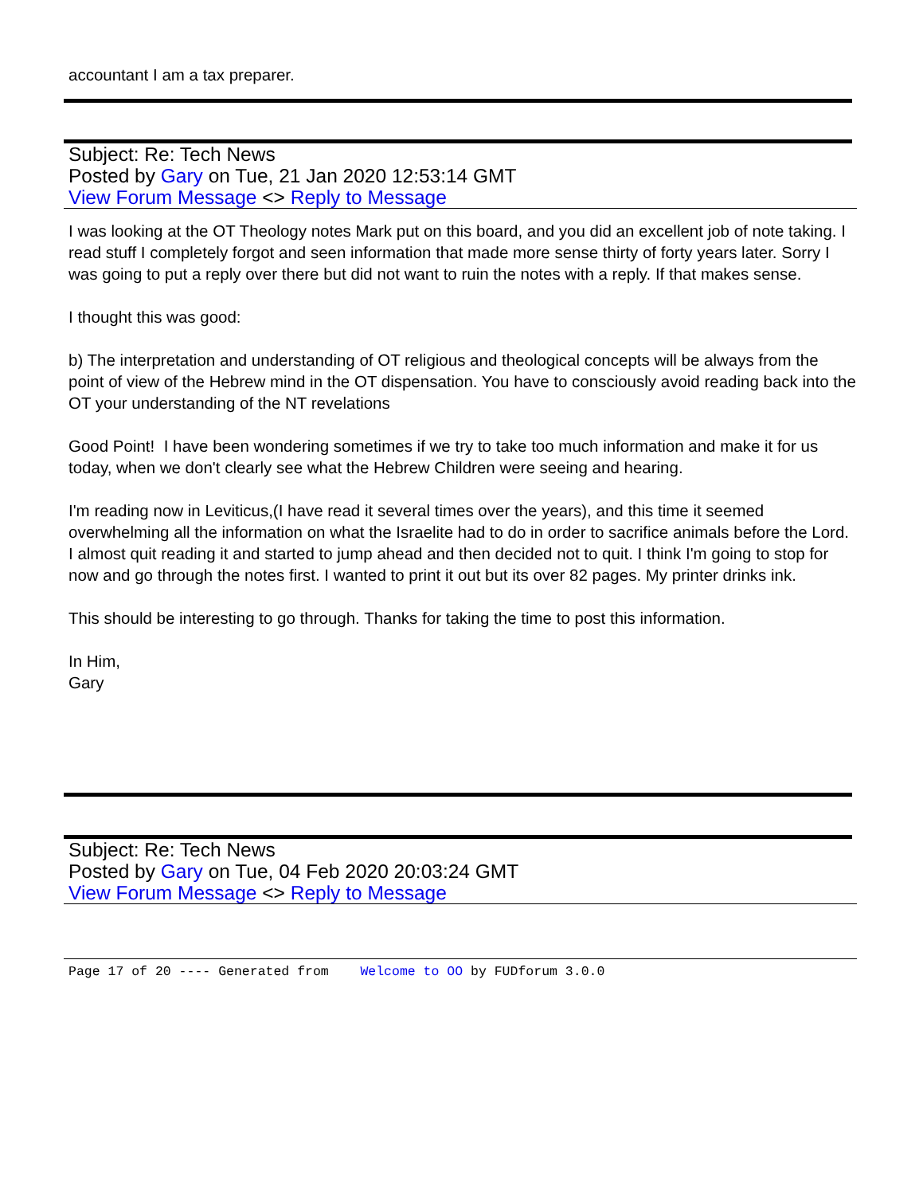accountant I am a tax preparer.
Subject: Re: Tech News
Posted by Gary on Tue, 21 Jan 2020 12:53:14 GMT
View Forum Message <> Reply to Message
I was looking at the OT Theology notes Mark put on this board, and you did an excellent job of note taking. I read stuff I completely forgot and seen information that made more sense thirty of forty years later. Sorry I was going to put a reply over there but did not want to ruin the notes with a reply. If that makes sense.
I thought this was good:
b) The interpretation and understanding of OT religious and theological concepts will be always from the point of view of the Hebrew mind in the OT dispensation. You have to consciously avoid reading back into the OT your understanding of the NT revelations
Good Point! I have been wondering sometimes if we try to take too much information and make it for us today, when we don't clearly see what the Hebrew Children were seeing and hearing.
I'm reading now in Leviticus,(I have read it several times over the years), and this time it seemed overwhelming all the information on what the Israelite had to do in order to sacrifice animals before the Lord. I almost quit reading it and started to jump ahead and then decided not to quit. I think I'm going to stop for now and go through the notes first. I wanted to print it out but its over 82 pages. My printer drinks ink.
This should be interesting to go through. Thanks for taking the time to post this information.
In Him,
Gary
Subject: Re: Tech News
Posted by Gary on Tue, 04 Feb 2020 20:03:24 GMT
View Forum Message <> Reply to Message
Page 17 of 20 ---- Generated from Welcome to OO by FUDforum 3.0.0